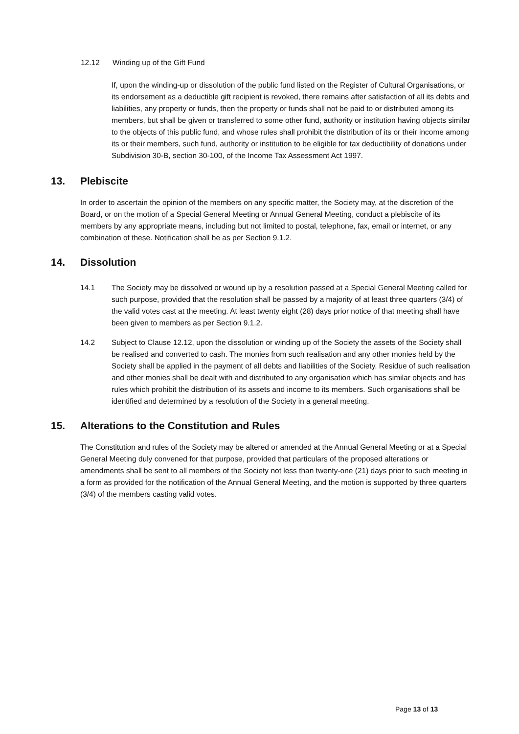12.12 Winding up of the Gift Fund
If, upon the winding-up or dissolution of the public fund listed on the Register of Cultural Organisations, or its endorsement as a deductible gift recipient is revoked, there remains after satisfaction of all its debts and liabilities, any property or funds, then the property or funds shall not be paid to or distributed among its members, but shall be given or transferred to some other fund, authority or institution having objects similar to the objects of this public fund, and whose rules shall prohibit the distribution of its or their income among its or their members, such fund, authority or institution to be eligible for tax deductibility of donations under Subdivision 30-B, section 30-100, of the Income Tax Assessment Act 1997.
13. Plebiscite
In order to ascertain the opinion of the members on any specific matter, the Society may, at the discretion of the Board, or on the motion of a Special General Meeting or Annual General Meeting, conduct a plebiscite of its members by any appropriate means, including but not limited to postal, telephone, fax, email or internet, or any combination of these. Notification shall be as per Section 9.1.2.
14. Dissolution
14.1 The Society may be dissolved or wound up by a resolution passed at a Special General Meeting called for such purpose, provided that the resolution shall be passed by a majority of at least three quarters (3/4) of the valid votes cast at the meeting. At least twenty eight (28) days prior notice of that meeting shall have been given to members as per Section 9.1.2.
14.2 Subject to Clause 12.12, upon the dissolution or winding up of the Society the assets of the Society shall be realised and converted to cash. The monies from such realisation and any other monies held by the Society shall be applied in the payment of all debts and liabilities of the Society. Residue of such realisation and other monies shall be dealt with and distributed to any organisation which has similar objects and has rules which prohibit the distribution of its assets and income to its members. Such organisations shall be identified and determined by a resolution of the Society in a general meeting.
15. Alterations to the Constitution and Rules
The Constitution and rules of the Society may be altered or amended at the Annual General Meeting or at a Special General Meeting duly convened for that purpose, provided that particulars of the proposed alterations or amendments shall be sent to all members of the Society not less than twenty-one (21) days prior to such meeting in a form as provided for the notification of the Annual General Meeting, and the motion is supported by three quarters (3/4) of the members casting valid votes.
Page 13 of 13